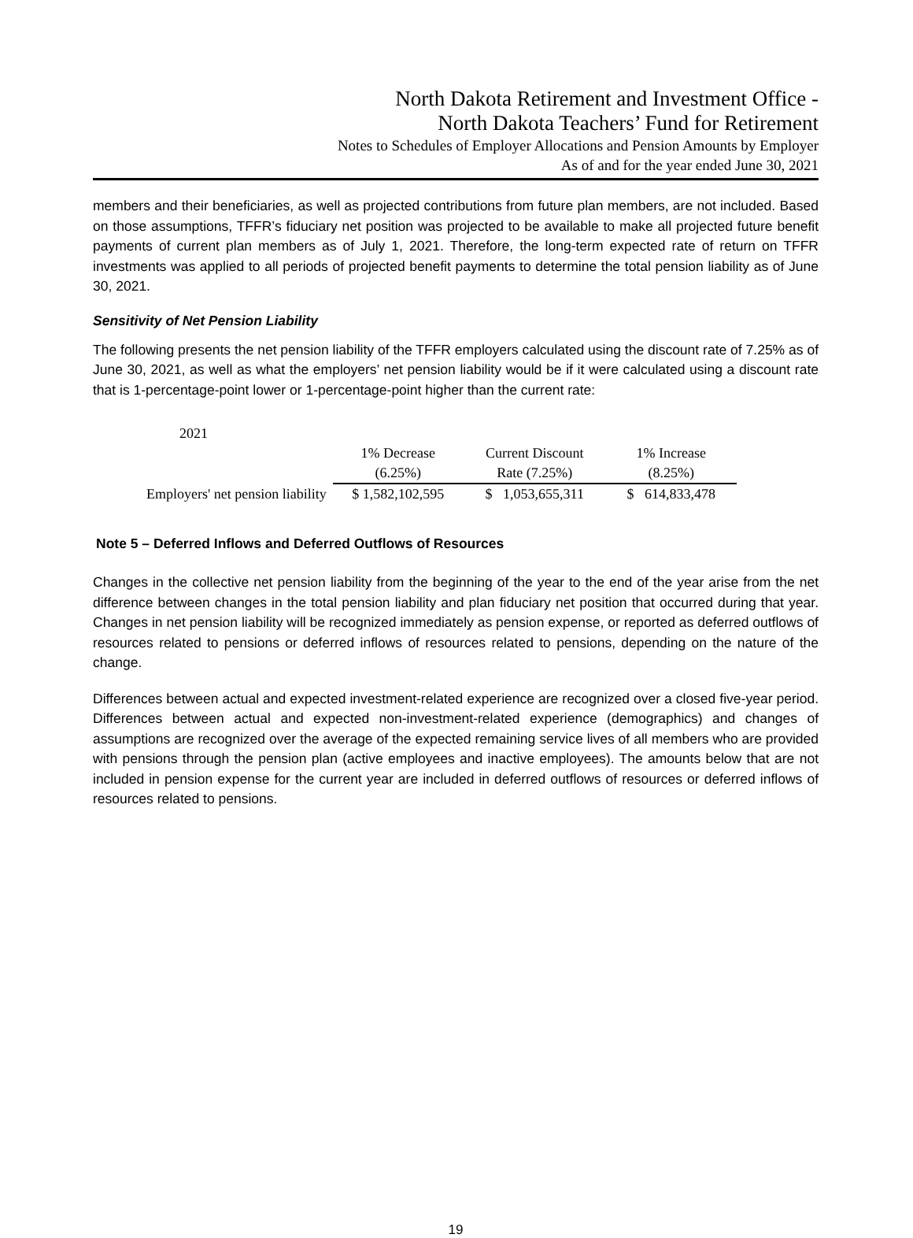North Dakota Retirement and Investment Office -
North Dakota Teachers’ Fund for Retirement
Notes to Schedules of Employer Allocations and Pension Amounts by Employer
As of and for the year ended June 30, 2021
members and their beneficiaries, as well as projected contributions from future plan members, are not included. Based on those assumptions, TFFR’s fiduciary net position was projected to be available to make all projected future benefit payments of current plan members as of July 1, 2021. Therefore, the long-term expected rate of return on TFFR investments was applied to all periods of projected benefit payments to determine the total pension liability as of June 30, 2021.
Sensitivity of Net Pension Liability
The following presents the net pension liability of the TFFR employers calculated using the discount rate of 7.25% as of June 30, 2021, as well as what the employers’ net pension liability would be if it were calculated using a discount rate that is 1-percentage-point lower or 1-percentage-point higher than the current rate:
| 2021 | | | |
| | 1% Decrease | Current Discount | 1% Increase |
| | (6.25%) | Rate (7.25%) | (8.25%) |
| Employers' net pension liability | $ 1,582,102,595 | $ 1,053,655,311 | $ 614,833,478 |
Note 5 – Deferred Inflows and Deferred Outflows of Resources
Changes in the collective net pension liability from the beginning of the year to the end of the year arise from the net difference between changes in the total pension liability and plan fiduciary net position that occurred during that year. Changes in net pension liability will be recognized immediately as pension expense, or reported as deferred outflows of resources related to pensions or deferred inflows of resources related to pensions, depending on the nature of the change.
Differences between actual and expected investment-related experience are recognized over a closed five-year period. Differences between actual and expected non-investment-related experience (demographics) and changes of assumptions are recognized over the average of the expected remaining service lives of all members who are provided with pensions through the pension plan (active employees and inactive employees). The amounts below that are not included in pension expense for the current year are included in deferred outflows of resources or deferred inflows of resources related to pensions.
19